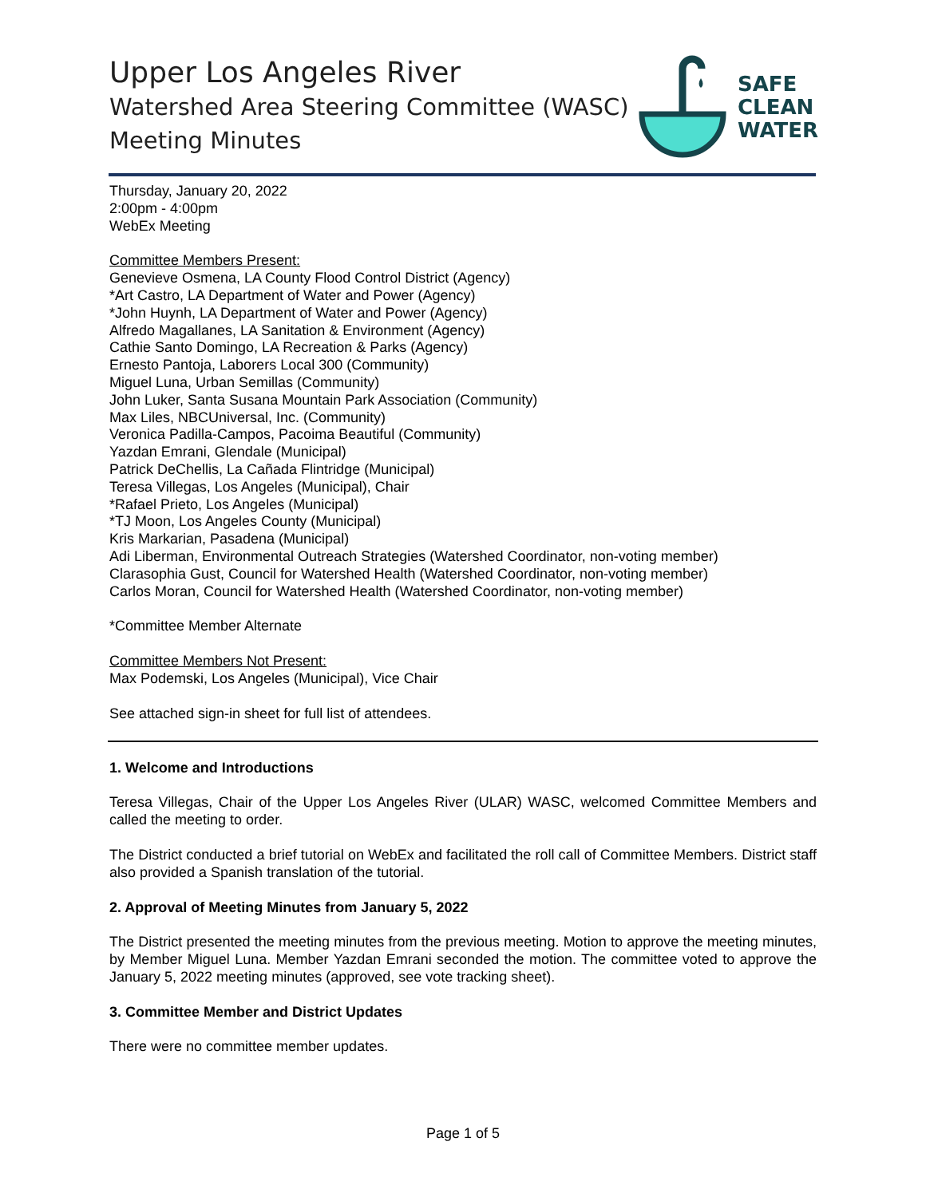Upper Los Angeles River
Watershed Area Steering Committee (WASC)
Meeting Minutes
SAFE
CLEAN
WATER
Thursday, January 20, 2022
2:00pm - 4:00pm
WebEx Meeting
Committee Members Present:
Genevieve Osmena, LA County Flood Control District (Agency)
*Art Castro, LA Department of Water and Power (Agency)
*John Huynh, LA Department of Water and Power (Agency)
Alfredo Magallanes, LA Sanitation & Environment (Agency)
Cathie Santo Domingo, LA Recreation & Parks (Agency)
Ernesto Pantoja, Laborers Local 300 (Community)
Miguel Luna, Urban Semillas (Community)
John Luker, Santa Susana Mountain Park Association (Community)
Max Liles, NBCUniversal, Inc. (Community)
Veronica Padilla-Campos, Pacoima Beautiful (Community)
Yazdan Emrani, Glendale (Municipal)
Patrick DeChellis, La Cañada Flintridge (Municipal)
Teresa Villegas, Los Angeles (Municipal), Chair
*Rafael Prieto, Los Angeles (Municipal)
*TJ Moon, Los Angeles County (Municipal)
Kris Markarian, Pasadena (Municipal)
Adi Liberman, Environmental Outreach Strategies (Watershed Coordinator, non-voting member)
Clarasophia Gust, Council for Watershed Health (Watershed Coordinator, non-voting member)
Carlos Moran, Council for Watershed Health (Watershed Coordinator, non-voting member)
*Committee Member Alternate
Committee Members Not Present:
Max Podemski, Los Angeles (Municipal), Vice Chair
See attached sign-in sheet for full list of attendees.
1. Welcome and Introductions
Teresa Villegas, Chair of the Upper Los Angeles River (ULAR) WASC, welcomed Committee Members and called the meeting to order.
The District conducted a brief tutorial on WebEx and facilitated the roll call of Committee Members. District staff also provided a Spanish translation of the tutorial.
2. Approval of Meeting Minutes from January 5, 2022
The District presented the meeting minutes from the previous meeting. Motion to approve the meeting minutes, by Member Miguel Luna. Member Yazdan Emrani seconded the motion. The committee voted to approve the January 5, 2022 meeting minutes (approved, see vote tracking sheet).
3. Committee Member and District Updates
There were no committee member updates.
Page 1 of 5